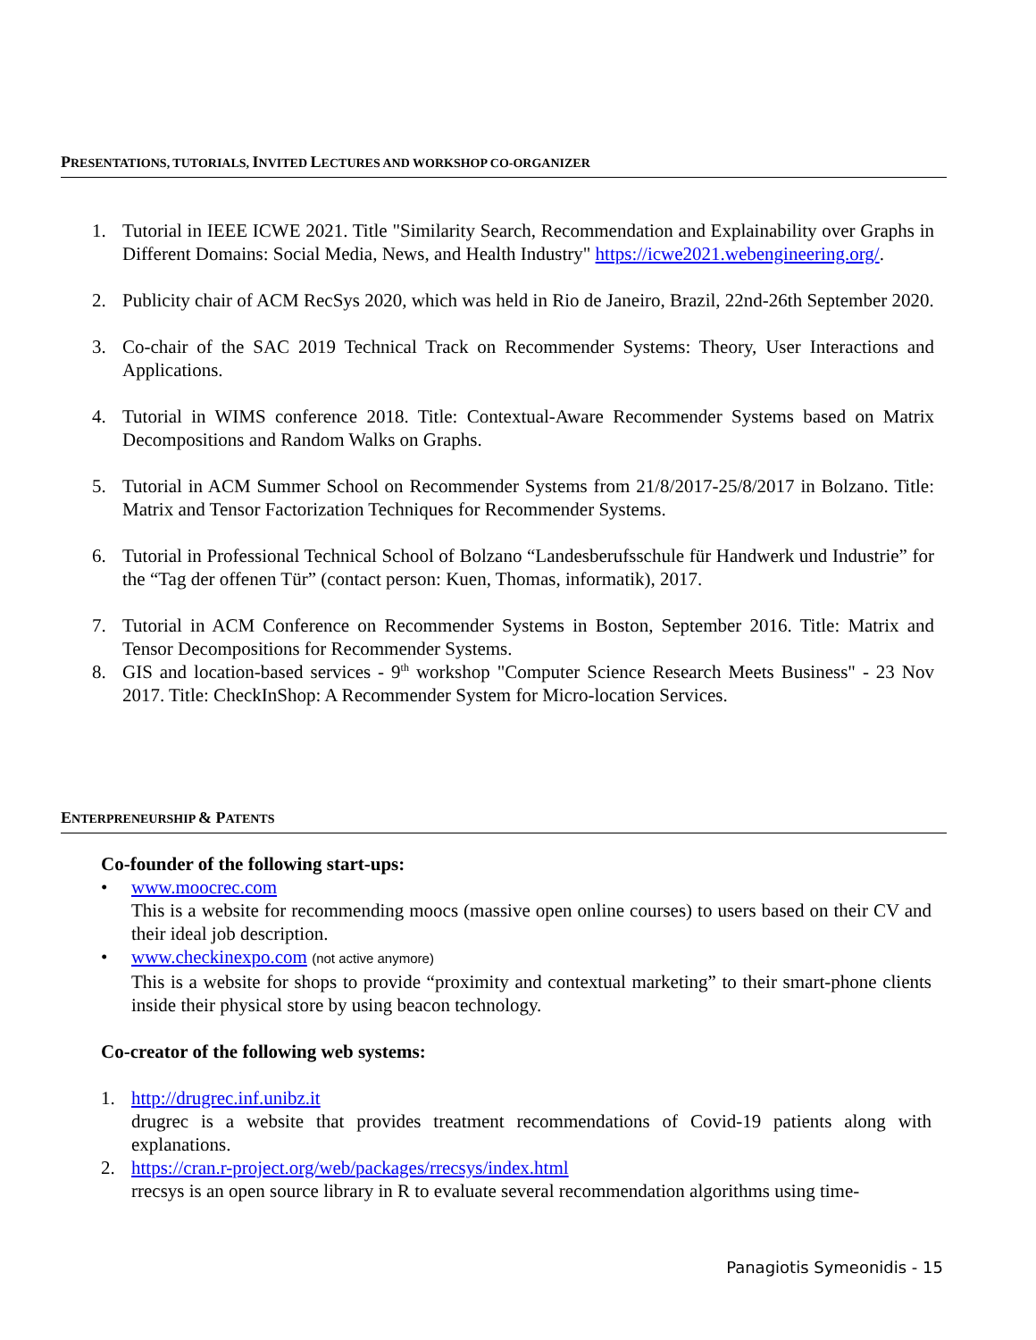PRESENTATIONS, TUTORIALS, INVITED LECTURES AND WORKSHOP CO-ORGANIZER
1. Tutorial in IEEE ICWE 2021. Title "Similarity Search, Recommendation and Explainability over Graphs in Different Domains: Social Media, News, and Health Industry" https://icwe2021.webengineering.org/.
2. Publicity chair of ACM RecSys 2020, which was held in Rio de Janeiro, Brazil, 22nd-26th September 2020.
3. Co-chair of the SAC 2019 Technical Track on Recommender Systems: Theory, User Interactions and Applications.
4. Tutorial in WIMS conference 2018. Title: Contextual-Aware Recommender Systems based on Matrix Decompositions and Random Walks on Graphs.
5. Tutorial in ACM Summer School on Recommender Systems from 21/8/2017-25/8/2017 in Bolzano. Title: Matrix and Tensor Factorization Techniques for Recommender Systems.
6. Tutorial in Professional Technical School of Bolzano “Landesberufsschule für Handwerk und Industrie” for the “Tag der offenen Tür” (contact person: Kuen, Thomas, informatik), 2017.
7. Tutorial in ACM Conference on Recommender Systems in Boston, September 2016. Title: Matrix and Tensor Decompositions for Recommender Systems.
8. GIS and location-based services - 9<sup>th</sup> workshop "Computer Science Research Meets Business" - 23 Nov 2017. Title: CheckInShop: A Recommender System for Micro-location Services.
ENTERPRENEURSHIP & PATENTS
Co-founder of the following start-ups:
• www.moocrec.com
This is a website for recommending moocs (massive open online courses) to users based on their CV and their ideal job description.
• www.checkinexpo.com (not active anymore)
This is a website for shops to provide “proximity and contextual marketing” to their smart-phone clients inside their physical store by using beacon technology.
Co-creator of the following web systems:
1. http://drugrec.inf.unibz.it
drugrec is a website that provides treatment recommendations of Covid-19 patients along with explanations.
2. https://cran.r-project.org/web/packages/rrecsys/index.html
rrecsys is an open source library in R to evaluate several recommendation algorithms using time-
Panagiotis Symeonidis - 15